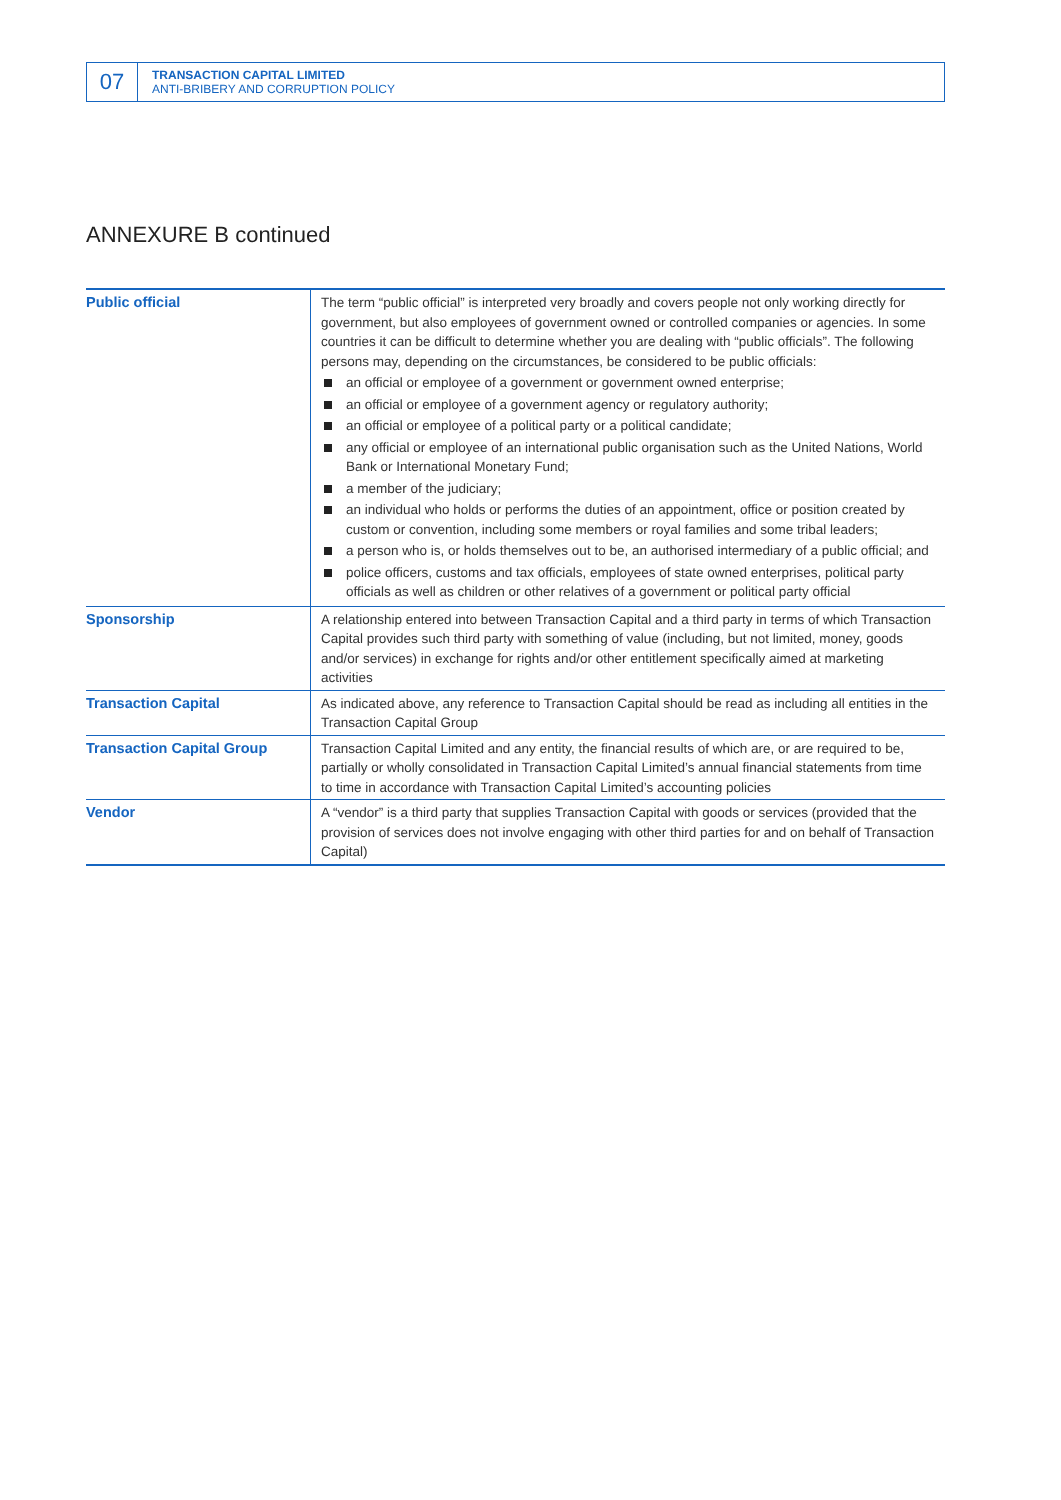07
TRANSACTION CAPITAL LIMITED
ANTI-BRIBERY AND CORRUPTION POLICY
ANNEXURE B continued
| Public official | The term “public official” is interpreted very broadly and covers people not only working directly for government, but also employees of government owned or controlled companies or agencies. In some countries it can be difficult to determine whether you are dealing with “public officials”. The following persons may, depending on the circumstances, be considered to be public officials: an official or employee of a government or government owned enterprise; an official or employee of a government agency or regulatory authority; an official or employee of a political party or a political candidate; any official or employee of an international public organisation such as the United Nations, World Bank or International Monetary Fund; a member of the judiciary; an individual who holds or performs the duties of an appointment, office or position created by custom or convention, including some members or royal families and some tribal leaders; a person who is, or holds themselves out to be, an authorised intermediary of a public official; and police officers, customs and tax officials, employees of state owned enterprises, political party officials as well as children or other relatives of a government or political party official |
| Sponsorship | A relationship entered into between Transaction Capital and a third party in terms of which Transaction Capital provides such third party with something of value (including, but not limited, money, goods and/or services) in exchange for rights and/or other entitlement specifically aimed at marketing activities |
| Transaction Capital | As indicated above, any reference to Transaction Capital should be read as including all entities in the Transaction Capital Group |
| Transaction Capital Group | Transaction Capital Limited and any entity, the financial results of which are, or are required to be, partially or wholly consolidated in Transaction Capital Limited’s annual financial statements from time to time in accordance with Transaction Capital Limited’s accounting policies |
| Vendor | A “vendor” is a third party that supplies Transaction Capital with goods or services (provided that the provision of services does not involve engaging with other third parties for and on behalf of Transaction Capital) |